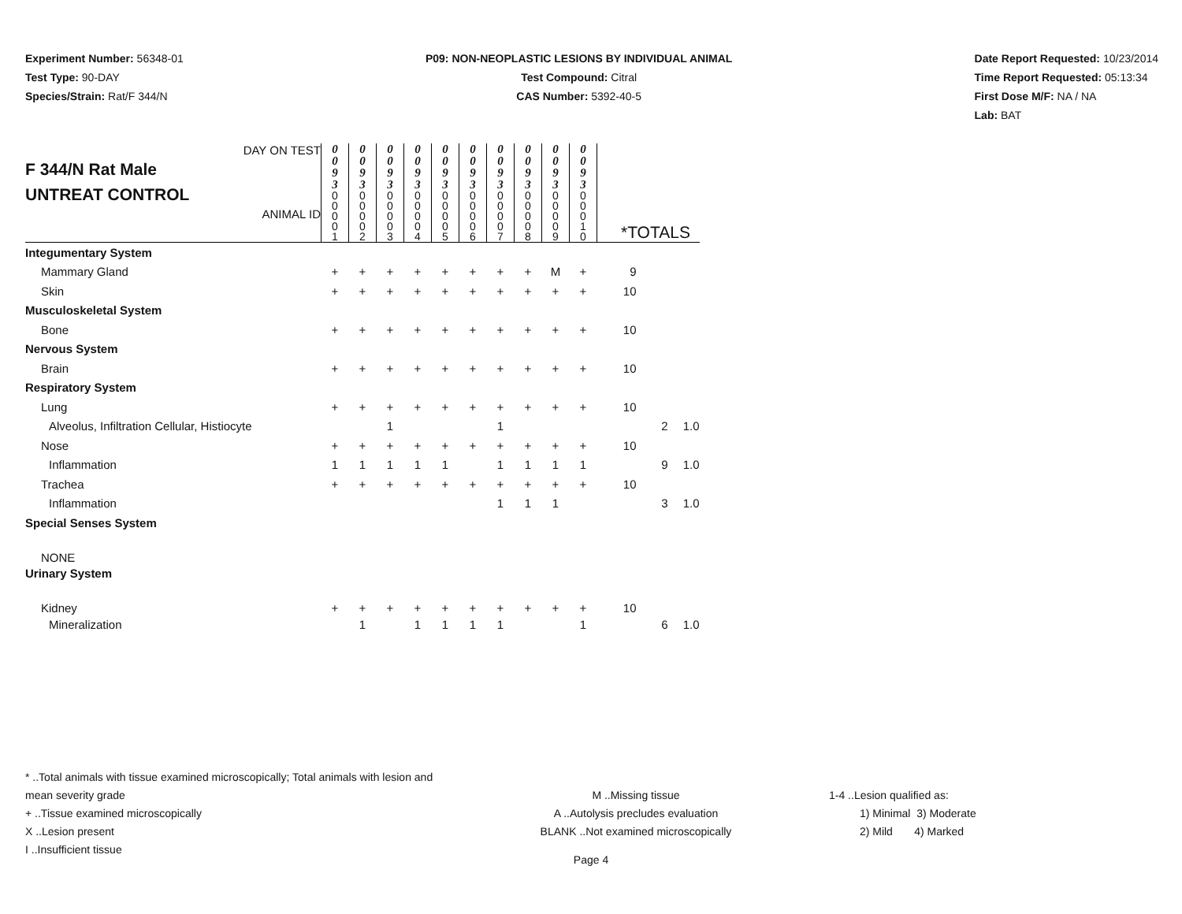Experiment Number: 56348-01
Test Type: 90-DAY
Species/Strain: Rat/F 344/N
P09: NON-NEOPLASTIC LESIONS BY INDIVIDUAL ANIMAL
Test Compound: Citral
CAS Number: 5392-40-5
Date Report Requested: 10/23/2014
Time Report Requested: 05:13:34
First Dose M/F: NA / NA
Lab: BAT
| DAY ON TEST F 344/N Rat Male UNTREAT CONTROL ANIMAL ID | 0 0 9 3 | 0 0 9 3 | 0 0 9 3 | 0 0 9 3 | 0 0 9 3 | 0 0 9 3 | 0 0 9 3 | 0 0 9 3 | 0 0 9 3 | 0 0 9 3 | *TOTALS | | |
| | 0 0 0 0 1 | 0 0 0 0 2 | 0 0 0 0 3 | 0 0 0 0 4 | 0 0 0 0 5 | 0 0 0 0 6 | 0 0 0 0 7 | 0 0 0 0 8 | 0 0 0 0 9 | 0 0 0 1 0 | | | |
| Integumentary System | | | | | | | | | | | | | |
| Mammary Gland | + | + | + | + | + | + | + | + | M | + | 9 | | |
| Skin | + | + | + | + | + | + | + | + | + | + | 10 | | |
| Musculoskeletal System | | | | | | | | | | | | | |
| Bone | + | + | + | + | + | + | + | + | + | + | 10 | | |
| Nervous System | | | | | | | | | | | | | |
| Brain | + | + | + | + | + | + | + | + | + | + | 10 | | |
| Respiratory System | | | | | | | | | | | | | |
| Lung | + | + | + | + | + | + | + | + | + | + | 10 | | |
| Alveolus, Infiltration Cellular, Histiocyte | | | 1 | | | | 1 | | | | | 2 | 1.0 |
| Nose | + | + | + | + | + | + | + | + | + | + | 10 | | |
| Inflammation | 1 | 1 | 1 | 1 | 1 | | 1 | 1 | 1 | 1 | | 9 | 1.0 |
| Trachea | + | + | + | + | + | + | + | + | + | + | 10 | | |
| Inflammation | | | | | | | 1 | 1 | 1 | | | 3 | 1.0 |
| Special Senses System | | | | | | | | | | | | | |
| NONE | | | | | | | | | | | | | |
| Urinary System | | | | | | | | | | | | | |
| Kidney | + | + | + | + | + | + | + | + | + | + | 10 | | |
| Mineralization | | 1 | | 1 | 1 | 1 | 1 | | | 1 | | 6 | 1.0 |
* ..Total animals with tissue examined microscopically; Total animals with lesion and mean severity grade
+ ..Tissue examined microscopically
X ..Lesion present
I ..Insufficient tissue
M ..Missing tissue
A ..Autolysis precludes evaluation
BLANK ..Not examined microscopically
1-4 ..Lesion qualified as:
1) Minimal 3) Moderate
2) Mild 4) Marked
Page 4